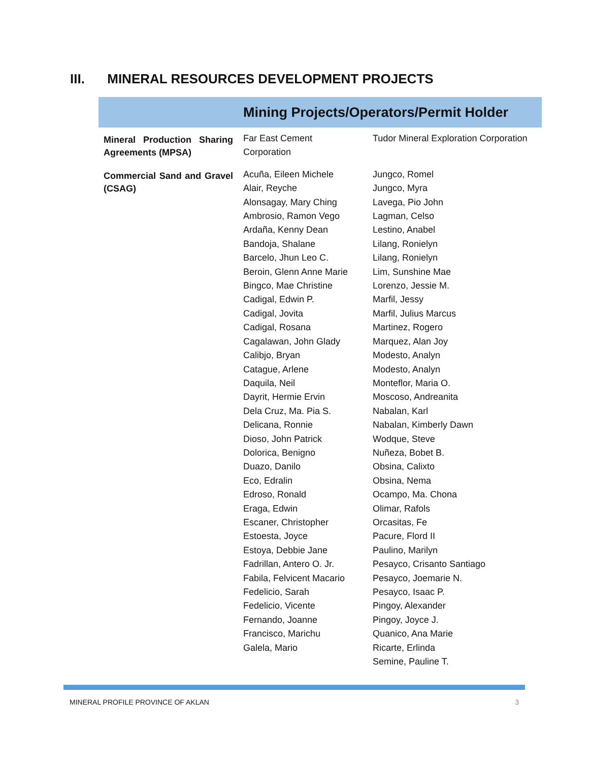III. MINERAL RESOURCES DEVELOPMENT PROJECTS
| Mining Projects/Operators/Permit Holder | | |
| --- | --- | --- |
| Mineral Production Sharing Agreements (MPSA) | Far East Cement Corporation | Tudor Mineral Exploration Corporation |
| Commercial Sand and Gravel (CSAG) | Acuña, Eileen Michele Alair, Reyche Alonsagay, Mary Ching Ambrosio, Ramon Vego Ardaña, Kenny Dean Bandoja, Shalane Barcelo, Jhun Leo C. Beroin, Glenn Anne Marie Bingco, Mae Christine Cadigal, Edwin P. Cadigal, Jovita Cadigal, Rosana Cagalawan, John Glady Calibjo, Bryan Catague, Arlene Daquila, Neil Dayrit, Hermie Ervin Dela Cruz, Ma. Pia S. Delicana, Ronnie Dioso, John Patrick Dolorica, Benigno Duazo, Danilo Eco, Edralin Edroso, Ronald Eraga, Edwin Escaner, Christopher Estoesta, Joyce Estoya, Debbie Jane Fadrillan, Antero O. Jr. Fabila, Felvicent Macario Fedelicio, Sarah Fedelicio, Vicente Fernando, Joanne Francisco, Marichu Galela, Mario | Jungco, Romel Jungco, Myra Lavega, Pio John Lagman, Celso Lestino, Anabel Lilang, Ronielyn Lilang, Ronielyn Lim, Sunshine Mae Lorenzo, Jessie M. Marfil, Jessy Marfil, Julius Marcus Martinez, Rogero Marquez, Alan Joy Modesto, Analyn Modesto, Analyn Monteflor, Maria O. Moscoso, Andreanita Nabalan, Karl Nabalan, Kimberly Dawn Wodque, Steve Nuñeza, Bobet B. Obsina, Calixto Obsina, Nema Ocampo, Ma. Chona Olimar, Rafols Orcasitas, Fe Pacure, Flord II Paulino, Marilyn Pesayco, Crisanto Santiago Pesayco, Joemarie N. Pesayco, Isaac P. Pingoy, Alexander Pingoy, Joyce J. Quanico, Ana Marie Ricarte, Erlinda Semine, Pauline T. |
MINERAL PROFILE PROVINCE OF AKLAN 3